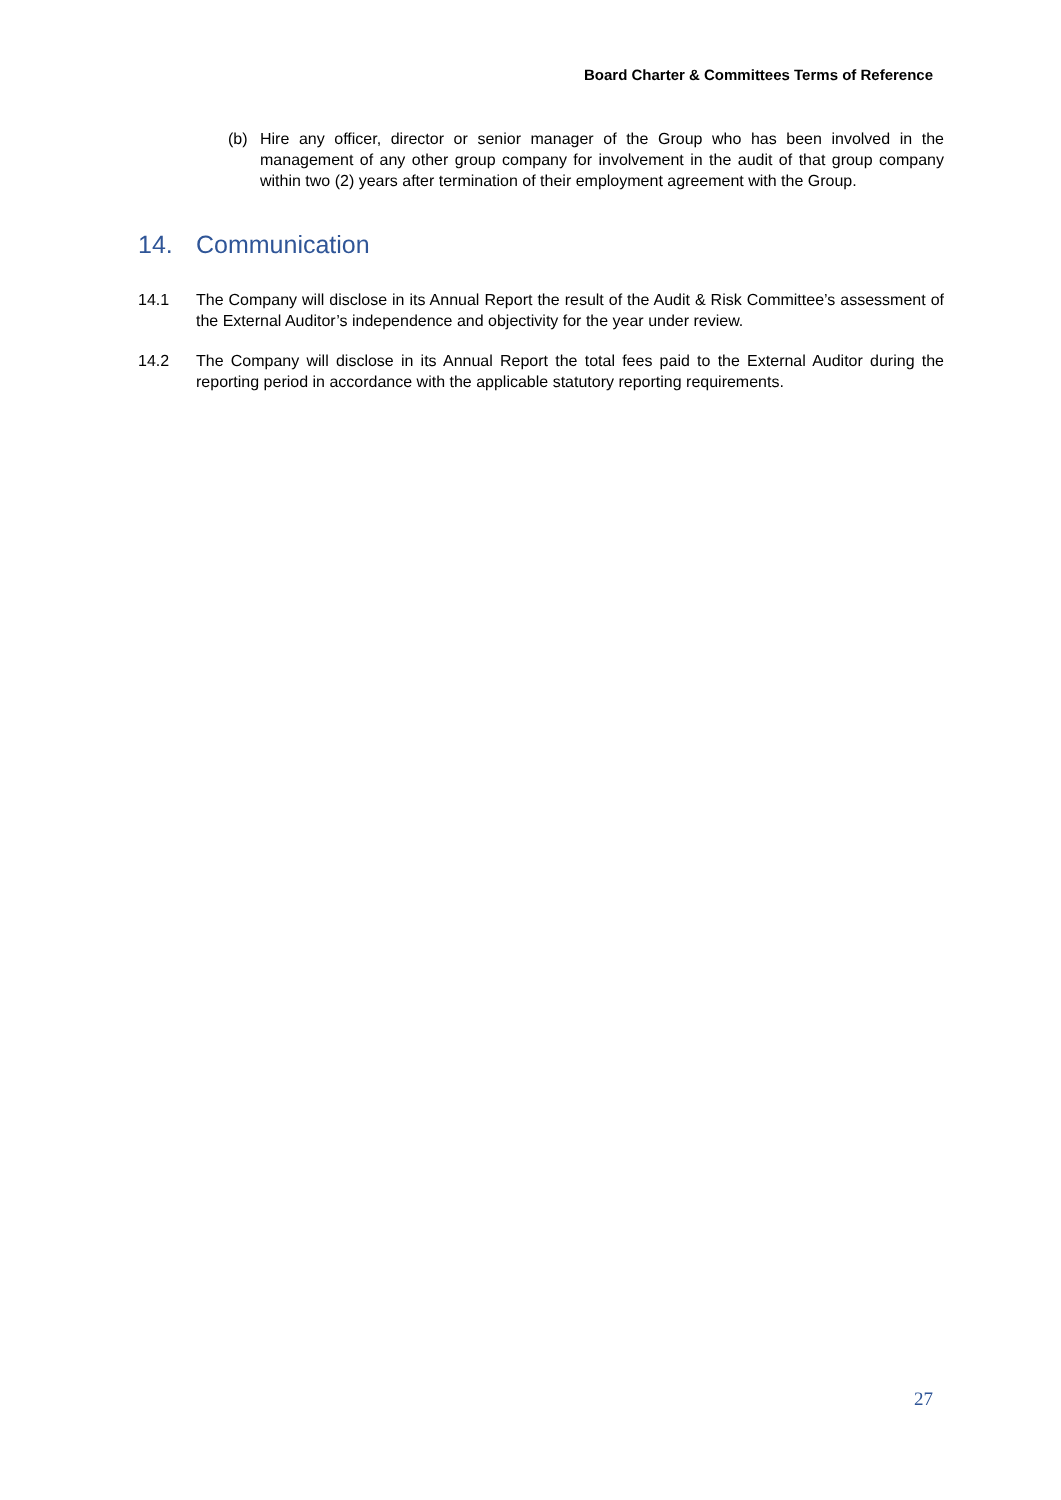Board Charter & Committees Terms of Reference
(b) Hire any officer, director or senior manager of the Group who has been involved in the management of any other group company for involvement in the audit of that group company within two (2) years after termination of their employment agreement with the Group.
14. Communication
14.1 The Company will disclose in its Annual Report the result of the Audit & Risk Committee’s assessment of the External Auditor’s independence and objectivity for the year under review.
14.2 The Company will disclose in its Annual Report the total fees paid to the External Auditor during the reporting period in accordance with the applicable statutory reporting requirements.
27